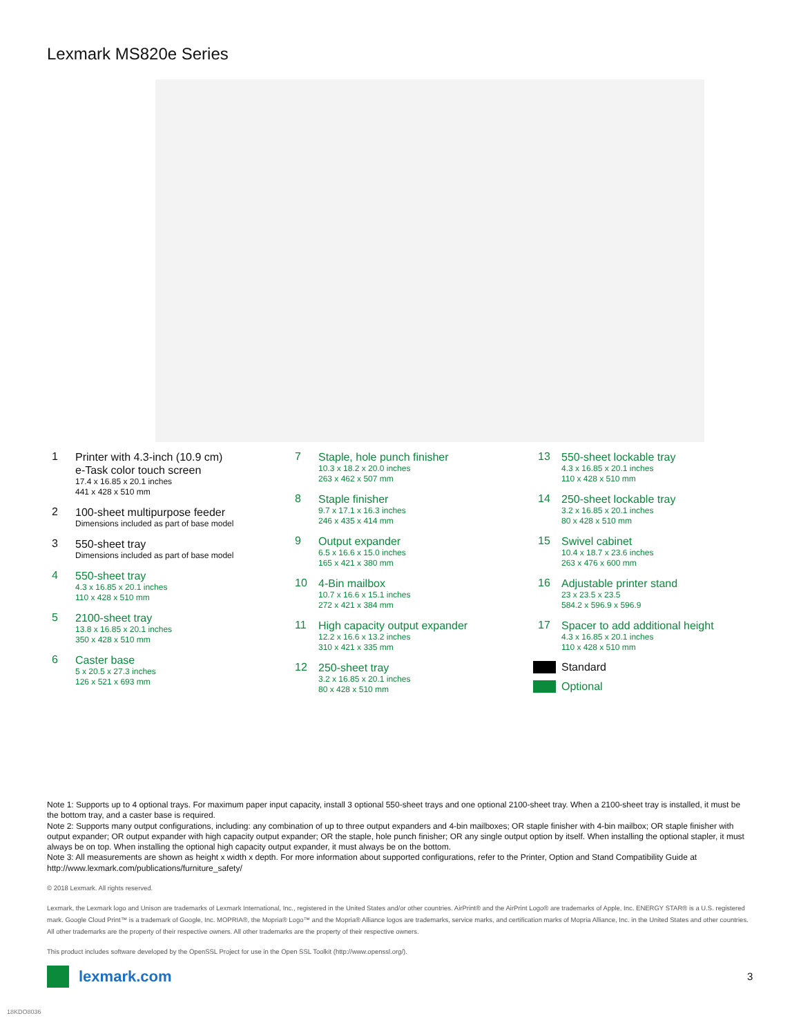Lexmark MS820e Series
1
Printer with 4.3-inch (10.9 cm)
e-Task color touch screen
17.4 x 16.85 x 20.1 inches
441 x 428 x 510 mm
2
100-sheet multipurpose feeder
Dimensions included as part of base model
3
550-sheet tray
Dimensions included as part of base model
4
550-sheet tray
4.3 x 16.85 x 20.1 inches
110 x 428 x 510 mm
5
2100-sheet tray
13.8 x 16.85 x 20.1 inches
350 x 428 x 510 mm
6
Caster base
5 x 20.5 x 27.3 inches
126 x 521 x 693 mm
7
Staple, hole punch finisher
10.3 x 18.2 x 20.0 inches
263 x 462 x 507 mm
8
Staple finisher
9.7 x 17.1 x 16.3 inches
246 x 435 x 414 mm
9
Output expander
6.5 x 16.6 x 15.0 inches
165 x 421 x 380 mm
10
4-Bin mailbox
10.7 x 16.6 x 15.1 inches
272 x 421 x 384 mm
11
High capacity output expander
12.2 x 16.6 x 13.2 inches
310 x 421 x 335 mm
12
250-sheet tray
3.2 x 16.85 x 20.1 inches
80 x 428 x 510 mm
13
550-sheet lockable tray
4.3 x 16.85 x 20.1 inches
110 x 428 x 510 mm
14
250-sheet lockable tray
3.2 x 16.85 x 20.1 inches
80 x 428 x 510 mm
15
Swivel cabinet
10.4 x 18.7 x 23.6 inches
263 x 476 x 600 mm
16
Adjustable printer stand
23 x 23.5 x 23.5
584.2 x 596.9 x 596.9
17
Spacer to add additional height
4.3 x 16.85 x 20.1 inches
110 x 428 x 510 mm
Standard
Optional
Note 1: Supports up to 4 optional trays. For maximum paper input capacity, install 3 optional 550-sheet trays and one optional 2100-sheet tray. When a 2100-sheet tray is installed, it must be the bottom tray, and a caster base is required.
Note 2: Supports many output configurations, including: any combination of up to three output expanders and 4-bin mailboxes; OR staple finisher with 4-bin mailbox; OR staple finisher with output expander; OR output expander with high capacity output expander; OR the staple, hole punch finisher; OR any single output option by itself. When installing the optional stapler, it must always be on top. When installing the optional high capacity output expander, it must always be on the bottom.
Note 3: All measurements are shown as height x width x depth. For more information about supported configurations, refer to the Printer, Option and Stand Compatibility Guide at http://www.lexmark.com/publications/furniture_safety/
© 2018 Lexmark. All rights reserved.
Lexmark, the Lexmark logo and Unison are trademarks of Lexmark International, Inc., registered in the United States and/or other countries. AirPrint® and the AirPrint Logo® are trademarks of Apple, Inc. ENERGY STAR® is a U.S. registered mark. Google Cloud Print™ is a trademark of Google, Inc. MOPRIA®, the Mopria® Logo™ and the Mopria® Alliance logos are trademarks, service marks, and certification marks of Mopria Alliance, Inc. in the United States and other countries. All other trademarks are the property of their respective owners. All other trademarks are the property of their respective owners.
This product includes software developed by the OpenSSL Project for use in the Open SSL Toolkit (http://www.openssl.org/).
lexmark.com 3
18KDO8036